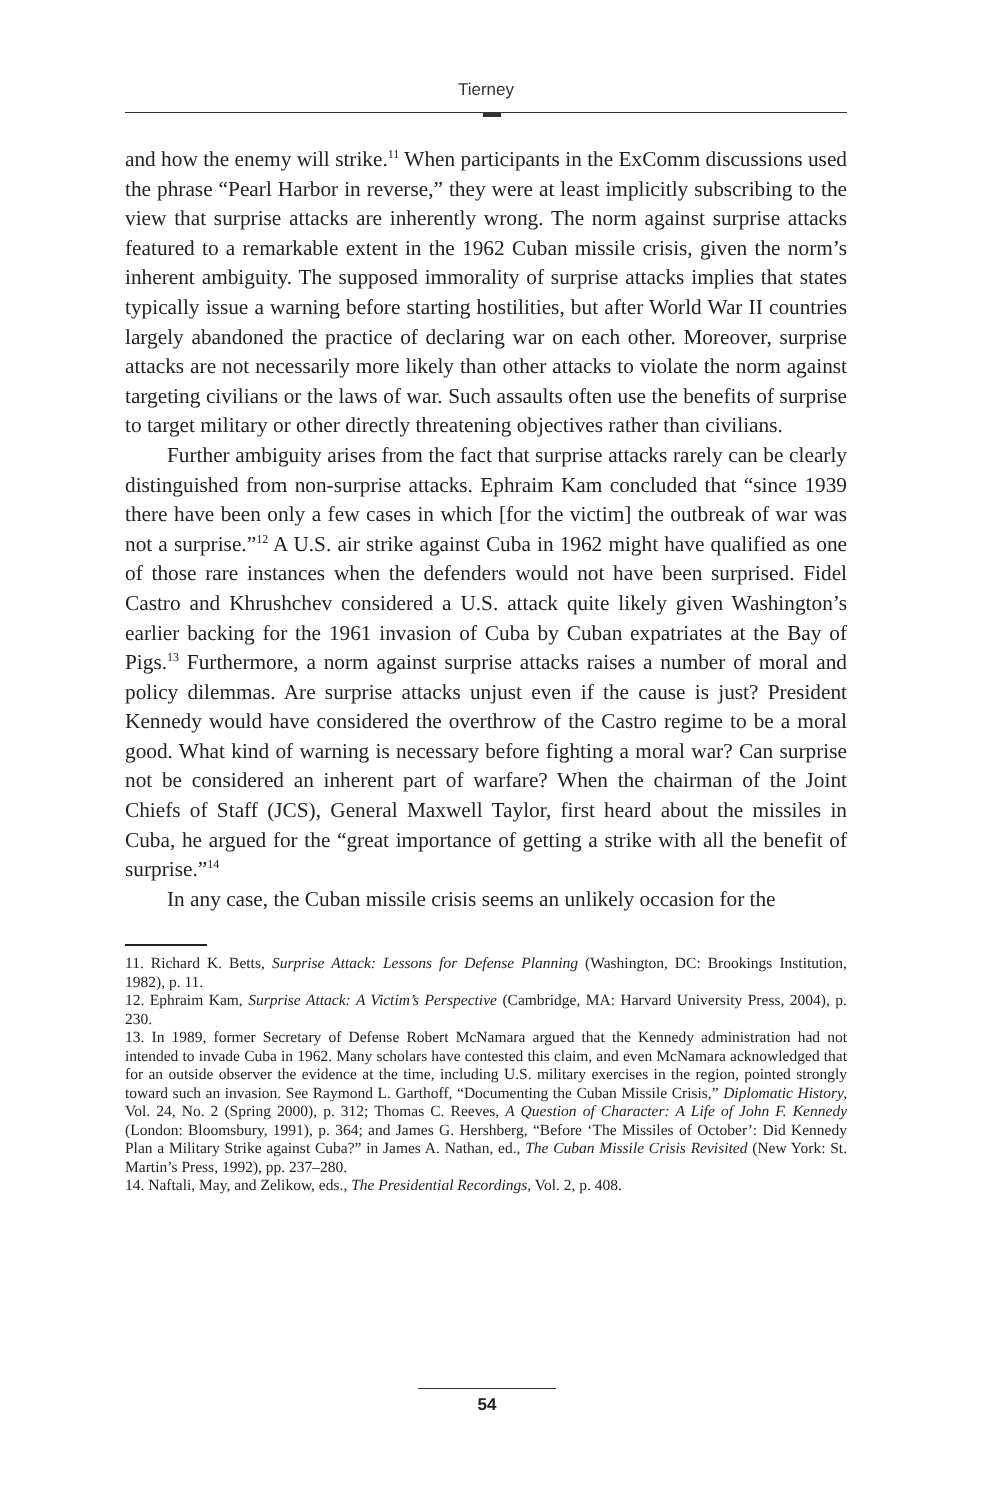Tierney
and how the enemy will strike.<sup>11</sup> When participants in the ExComm discussions used the phrase “Pearl Harbor in reverse,” they were at least implicitly subscribing to the view that surprise attacks are inherently wrong. The norm against surprise attacks featured to a remarkable extent in the 1962 Cuban missile crisis, given the norm’s inherent ambiguity. The supposed immorality of surprise attacks implies that states typically issue a warning before starting hostilities, but after World War II countries largely abandoned the practice of declaring war on each other. Moreover, surprise attacks are not necessarily more likely than other attacks to violate the norm against targeting civilians or the laws of war. Such assaults often use the benefits of surprise to target military or other directly threatening objectives rather than civilians.
Further ambiguity arises from the fact that surprise attacks rarely can be clearly distinguished from non-surprise attacks. Ephraim Kam concluded that “since 1939 there have been only a few cases in which [for the victim] the outbreak of war was not a surprise.”<sup>12</sup> A U.S. air strike against Cuba in 1962 might have qualified as one of those rare instances when the defenders would not have been surprised. Fidel Castro and Khrushchev considered a U.S. attack quite likely given Washington’s earlier backing for the 1961 invasion of Cuba by Cuban expatriates at the Bay of Pigs.<sup>13</sup> Furthermore, a norm against surprise attacks raises a number of moral and policy dilemmas. Are surprise attacks unjust even if the cause is just? President Kennedy would have considered the overthrow of the Castro regime to be a moral good. What kind of warning is necessary before fighting a moral war? Can surprise not be considered an inherent part of warfare? When the chairman of the Joint Chiefs of Staff (JCS), General Maxwell Taylor, first heard about the missiles in Cuba, he argued for the “great importance of getting a strike with all the benefit of surprise.”<sup>14</sup>
In any case, the Cuban missile crisis seems an unlikely occasion for the
11. Richard K. Betts, Surprise Attack: Lessons for Defense Planning (Washington, DC: Brookings Institution, 1982), p. 11.
12. Ephraim Kam, Surprise Attack: A Victim’s Perspective (Cambridge, MA: Harvard University Press, 2004), p. 230.
13. In 1989, former Secretary of Defense Robert McNamara argued that the Kennedy administration had not intended to invade Cuba in 1962. Many scholars have contested this claim, and even McNamara acknowledged that for an outside observer the evidence at the time, including U.S. military exercises in the region, pointed strongly toward such an invasion. See Raymond L. Garthoff, “Documenting the Cuban Missile Crisis,” Diplomatic History, Vol. 24, No. 2 (Spring 2000), p. 312; Thomas C. Reeves, A Question of Character: A Life of John F. Kennedy (London: Bloomsbury, 1991), p. 364; and James G. Hershberg, “Before ‘The Missiles of October’: Did Kennedy Plan a Military Strike against Cuba?” in James A. Nathan, ed., The Cuban Missile Crisis Revisited (New York: St. Martin’s Press, 1992), pp. 237–280.
14. Naftali, May, and Zelikow, eds., The Presidential Recordings, Vol. 2, p. 408.
54